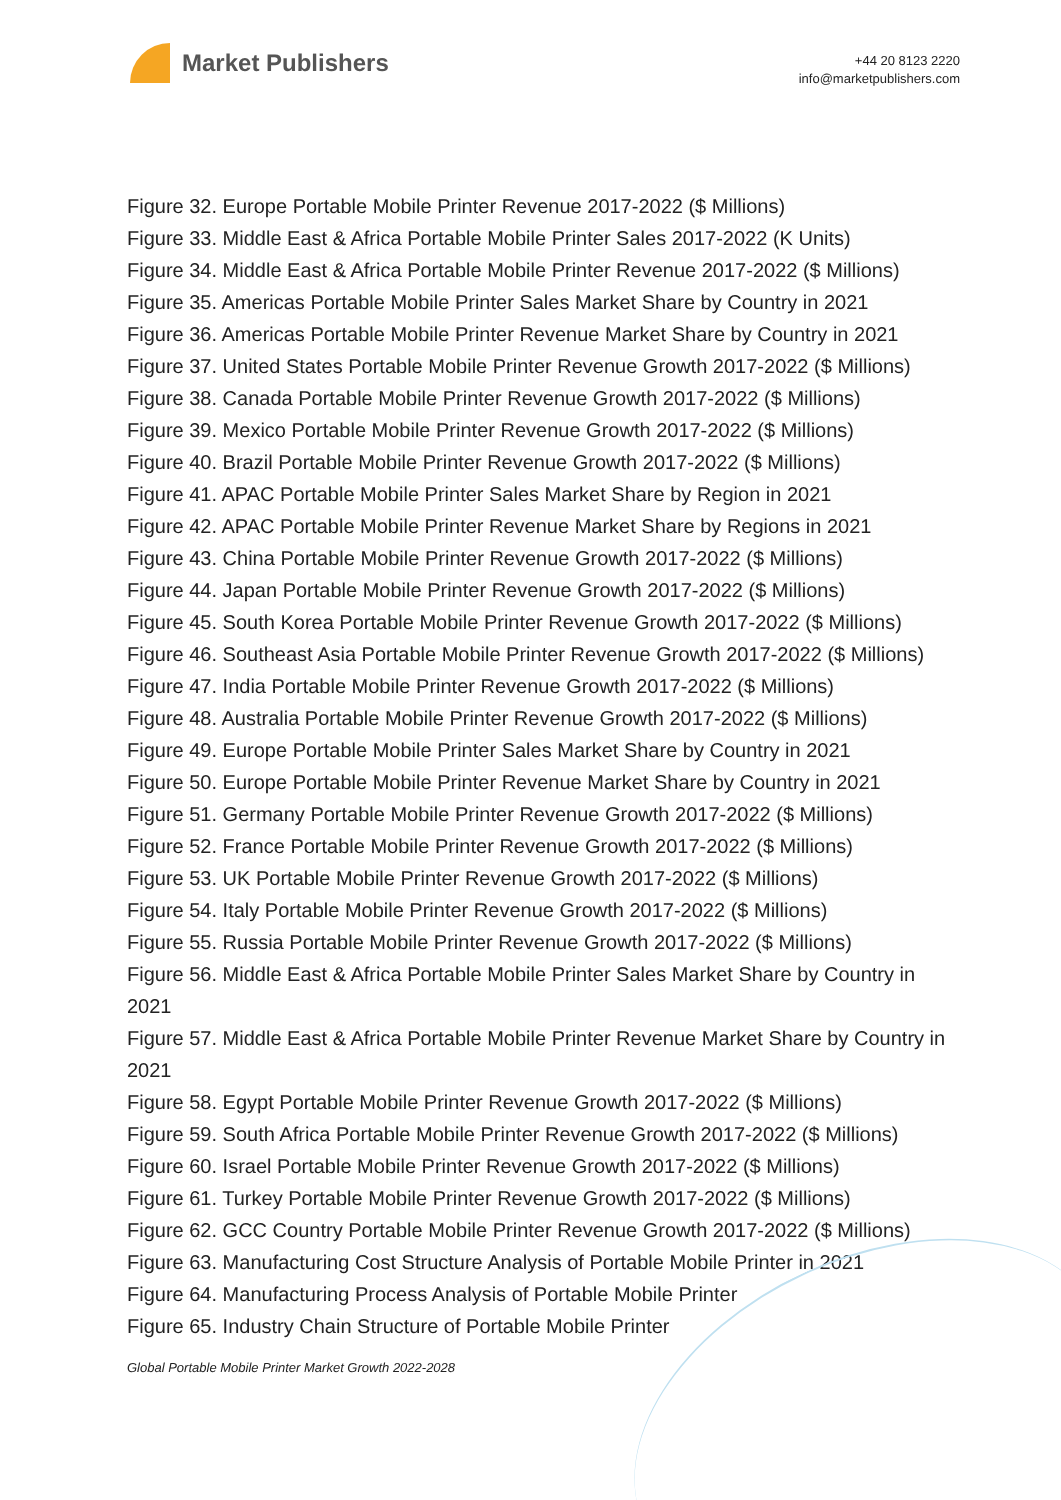Market Publishers
+44 20 8123 2220
info@marketpublishers.com
Figure 32. Europe Portable Mobile Printer Revenue 2017-2022 ($ Millions)
Figure 33. Middle East & Africa Portable Mobile Printer Sales 2017-2022 (K Units)
Figure 34. Middle East & Africa Portable Mobile Printer Revenue 2017-2022 ($ Millions)
Figure 35. Americas Portable Mobile Printer Sales Market Share by Country in 2021
Figure 36. Americas Portable Mobile Printer Revenue Market Share by Country in 2021
Figure 37. United States Portable Mobile Printer Revenue Growth 2017-2022 ($ Millions)
Figure 38. Canada Portable Mobile Printer Revenue Growth 2017-2022 ($ Millions)
Figure 39. Mexico Portable Mobile Printer Revenue Growth 2017-2022 ($ Millions)
Figure 40. Brazil Portable Mobile Printer Revenue Growth 2017-2022 ($ Millions)
Figure 41. APAC Portable Mobile Printer Sales Market Share by Region in 2021
Figure 42. APAC Portable Mobile Printer Revenue Market Share by Regions in 2021
Figure 43. China Portable Mobile Printer Revenue Growth 2017-2022 ($ Millions)
Figure 44. Japan Portable Mobile Printer Revenue Growth 2017-2022 ($ Millions)
Figure 45. South Korea Portable Mobile Printer Revenue Growth 2017-2022 ($ Millions)
Figure 46. Southeast Asia Portable Mobile Printer Revenue Growth 2017-2022 ($ Millions)
Figure 47. India Portable Mobile Printer Revenue Growth 2017-2022 ($ Millions)
Figure 48. Australia Portable Mobile Printer Revenue Growth 2017-2022 ($ Millions)
Figure 49. Europe Portable Mobile Printer Sales Market Share by Country in 2021
Figure 50. Europe Portable Mobile Printer Revenue Market Share by Country in 2021
Figure 51. Germany Portable Mobile Printer Revenue Growth 2017-2022 ($ Millions)
Figure 52. France Portable Mobile Printer Revenue Growth 2017-2022 ($ Millions)
Figure 53. UK Portable Mobile Printer Revenue Growth 2017-2022 ($ Millions)
Figure 54. Italy Portable Mobile Printer Revenue Growth 2017-2022 ($ Millions)
Figure 55. Russia Portable Mobile Printer Revenue Growth 2017-2022 ($ Millions)
Figure 56. Middle East & Africa Portable Mobile Printer Sales Market Share by Country in 2021
Figure 57. Middle East & Africa Portable Mobile Printer Revenue Market Share by Country in 2021
Figure 58. Egypt Portable Mobile Printer Revenue Growth 2017-2022 ($ Millions)
Figure 59. South Africa Portable Mobile Printer Revenue Growth 2017-2022 ($ Millions)
Figure 60. Israel Portable Mobile Printer Revenue Growth 2017-2022 ($ Millions)
Figure 61. Turkey Portable Mobile Printer Revenue Growth 2017-2022 ($ Millions)
Figure 62. GCC Country Portable Mobile Printer Revenue Growth 2017-2022 ($ Millions)
Figure 63. Manufacturing Cost Structure Analysis of Portable Mobile Printer in 2021
Figure 64. Manufacturing Process Analysis of Portable Mobile Printer
Figure 65. Industry Chain Structure of Portable Mobile Printer
Global Portable Mobile Printer Market Growth 2022-2028